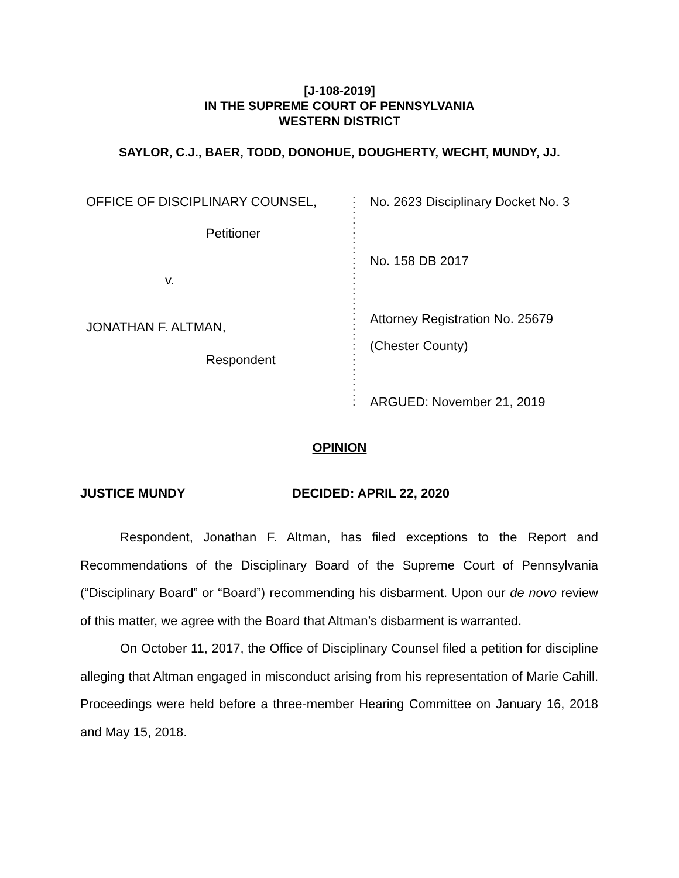[J-108-2019]
IN THE SUPREME COURT OF PENNSYLVANIA
WESTERN DISTRICT
SAYLOR, C.J., BAER, TODD, DONOHUE, DOUGHERTY, WECHT, MUNDY, JJ.
OFFICE OF DISCIPLINARY COUNSEL,
Petitioner
v.
JONATHAN F. ALTMAN,
Respondent
:
:
:
:
:
:
:
:
:
:
:
:
:
:
:
:
:
:
:
:
:
No. 2623 Disciplinary Docket No. 3
No. 158 DB 2017
Attorney Registration No. 25679
(Chester County)
ARGUED: November 21, 2019
OPINION
JUSTICE MUNDY DECIDED: APRIL 22, 2020
Respondent, Jonathan F. Altman, has filed exceptions to the Report and Recommendations of the Disciplinary Board of the Supreme Court of Pennsylvania (“Disciplinary Board” or “Board”) recommending his disbarment. Upon our de novo review of this matter, we agree with the Board that Altman’s disbarment is warranted.
On October 11, 2017, the Office of Disciplinary Counsel filed a petition for discipline alleging that Altman engaged in misconduct arising from his representation of Marie Cahill. Proceedings were held before a three-member Hearing Committee on January 16, 2018 and May 15, 2018.